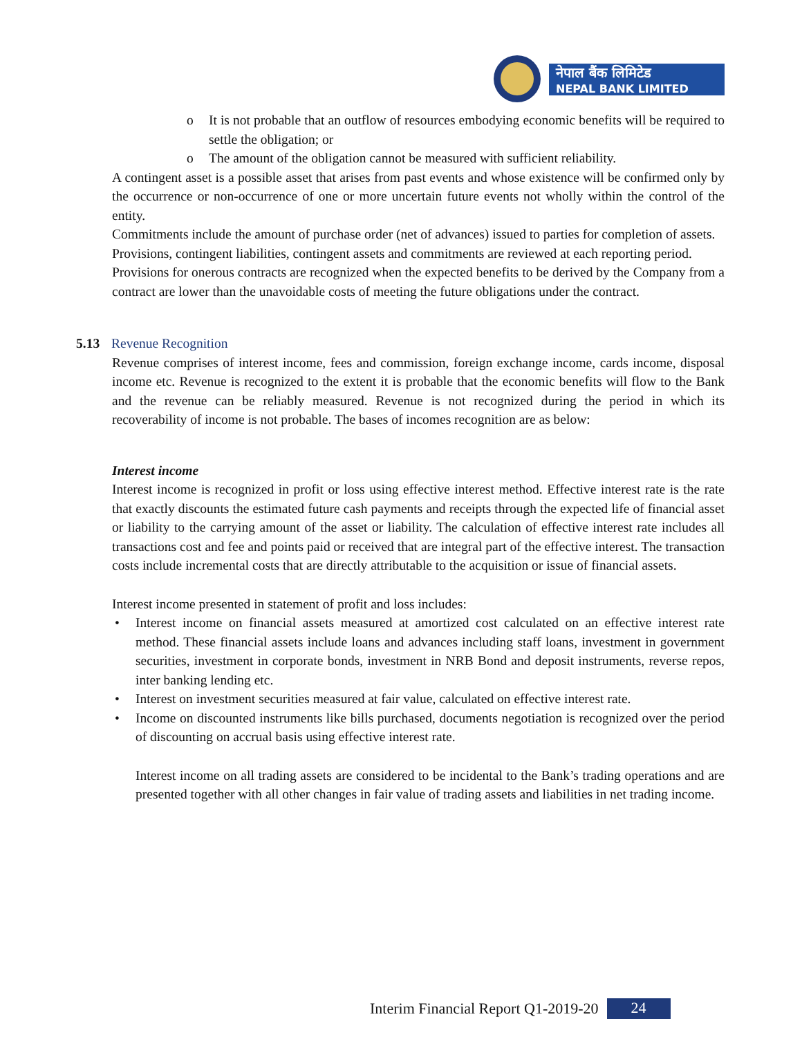नेपाल बैंक लिमिटेड
NEPAL BANK LIMITED
o It is not probable that an outflow of resources embodying economic benefits will be required to settle the obligation; or
o The amount of the obligation cannot be measured with sufficient reliability.
A contingent asset is a possible asset that arises from past events and whose existence will be confirmed only by the occurrence or non-occurrence of one or more uncertain future events not wholly within the control of the entity.
Commitments include the amount of purchase order (net of advances) issued to parties for completion of assets.
Provisions, contingent liabilities, contingent assets and commitments are reviewed at each reporting period.
Provisions for onerous contracts are recognized when the expected benefits to be derived by the Company from a contract are lower than the unavoidable costs of meeting the future obligations under the contract.
5.13 Revenue Recognition
Revenue comprises of interest income, fees and commission, foreign exchange income, cards income, disposal income etc. Revenue is recognized to the extent it is probable that the economic benefits will flow to the Bank and the revenue can be reliably measured. Revenue is not recognized during the period in which its recoverability of income is not probable. The bases of incomes recognition are as below:
Interest income
Interest income is recognized in profit or loss using effective interest method. Effective interest rate is the rate that exactly discounts the estimated future cash payments and receipts through the expected life of financial asset or liability to the carrying amount of the asset or liability. The calculation of effective interest rate includes all transactions cost and fee and points paid or received that are integral part of the effective interest. The transaction costs include incremental costs that are directly attributable to the acquisition or issue of financial assets.
Interest income presented in statement of profit and loss includes:
• Interest income on financial assets measured at amortized cost calculated on an effective interest rate method. These financial assets include loans and advances including staff loans, investment in government securities, investment in corporate bonds, investment in NRB Bond and deposit instruments, reverse repos, inter banking lending etc.
• Interest on investment securities measured at fair value, calculated on effective interest rate.
• Income on discounted instruments like bills purchased, documents negotiation is recognized over the period of discounting on accrual basis using effective interest rate.
Interest income on all trading assets are considered to be incidental to the Bank’s trading operations and are presented together with all other changes in fair value of trading assets and liabilities in net trading income.
Interim Financial Report Q1-2019-20 24